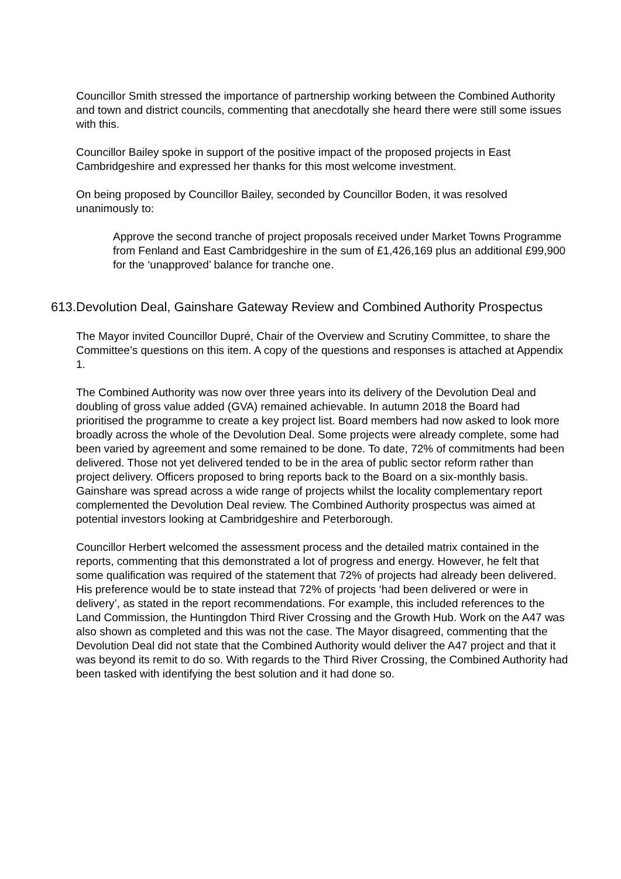Councillor Smith stressed the importance of partnership working between the Combined Authority and town and district councils, commenting that anecdotally she heard there were still some issues with this.
Councillor Bailey spoke in support of the positive impact of the proposed projects in East Cambridgeshire and expressed her thanks for this most welcome investment.
On being proposed by Councillor Bailey, seconded by Councillor Boden, it was resolved unanimously to:
Approve the second tranche of project proposals received under Market Towns Programme from Fenland and East Cambridgeshire in the sum of £1,426,169 plus an additional £99,900 for the ‘unapproved’ balance for tranche one.
613. Devolution Deal, Gainshare Gateway Review and Combined Authority Prospectus
The Mayor invited Councillor Dupré, Chair of the Overview and Scrutiny Committee, to share the Committee’s questions on this item. A copy of the questions and responses is attached at Appendix 1.
The Combined Authority was now over three years into its delivery of the Devolution Deal and doubling of gross value added (GVA) remained achievable. In autumn 2018 the Board had prioritised the programme to create a key project list. Board members had now asked to look more broadly across the whole of the Devolution Deal. Some projects were already complete, some had been varied by agreement and some remained to be done. To date, 72% of commitments had been delivered. Those not yet delivered tended to be in the area of public sector reform rather than project delivery. Officers proposed to bring reports back to the Board on a six-monthly basis. Gainshare was spread across a wide range of projects whilst the locality complementary report complemented the Devolution Deal review. The Combined Authority prospectus was aimed at potential investors looking at Cambridgeshire and Peterborough.
Councillor Herbert welcomed the assessment process and the detailed matrix contained in the reports, commenting that this demonstrated a lot of progress and energy. However, he felt that some qualification was required of the statement that 72% of projects had already been delivered. His preference would be to state instead that 72% of projects ‘had been delivered or were in delivery’, as stated in the report recommendations. For example, this included references to the Land Commission, the Huntingdon Third River Crossing and the Growth Hub. Work on the A47 was also shown as completed and this was not the case. The Mayor disagreed, commenting that the Devolution Deal did not state that the Combined Authority would deliver the A47 project and that it was beyond its remit to do so. With regards to the Third River Crossing, the Combined Authority had been tasked with identifying the best solution and it had done so.